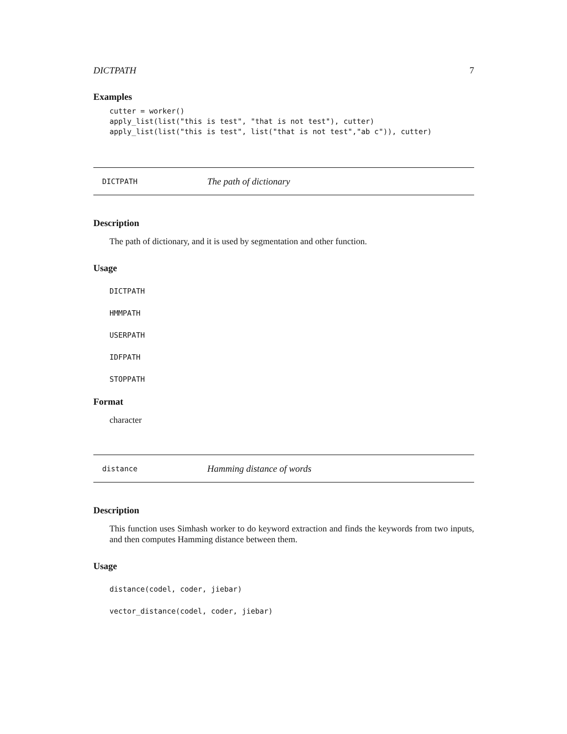DICTPATH 7
Examples
cutter = worker() apply_list(list("this is test", "that is not test"), cutter) apply_list(list("this is test", list("that is not test","ab c")), cutter)
DICTPATH The path of dictionary
Description
The path of dictionary, and it is used by segmentation and other function.
Usage
DICTPATH HMMPATH USERPATH IDFPATH STOPPATH
Format
character
distance Hamming distance of words
Description
This function uses Simhash worker to do keyword extraction and finds the keywords from two inputs, and then computes Hamming distance between them.
Usage
distance(codel, coder, jiebar) vector_distance(codel, coder, jiebar)